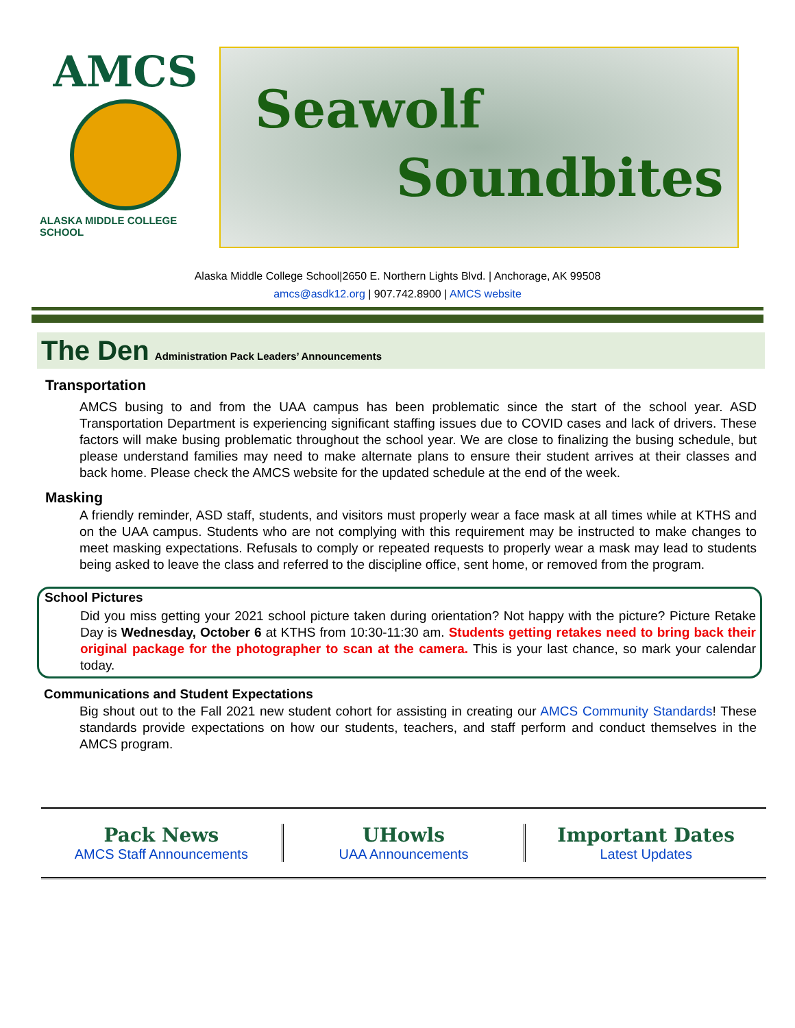AMCS
ALASKA MIDDLE COLLEGE SCHOOL
Seawolf
Soundbites
Alaska Middle College School|2650 E. Northern Lights Blvd. | Anchorage, AK 99508
amcs@asdk12.org | 907.742.8900 | AMCS website
The Den Administration Pack Leaders’ Announcements
Transportation
AMCS busing to and from the UAA campus has been problematic since the start of the school year. ASD Transportation Department is experiencing significant staffing issues due to COVID cases and lack of drivers. These factors will make busing problematic throughout the school year. We are close to finalizing the busing schedule, but please understand families may need to make alternate plans to ensure their student arrives at their classes and back home. Please check the AMCS website for the updated schedule at the end of the week.
Masking
A friendly reminder, ASD staff, students, and visitors must properly wear a face mask at all times while at KTHS and on the UAA campus. Students who are not complying with this requirement may be instructed to make changes to meet masking expectations. Refusals to comply or repeated requests to properly wear a mask may lead to students being asked to leave the class and referred to the discipline office, sent home, or removed from the program.
School Pictures
Did you miss getting your 2021 school picture taken during orientation? Not happy with the picture? Picture Retake Day is Wednesday, October 6 at KTHS from 10:30-11:30 am. Students getting retakes need to bring back their original package for the photographer to scan at the camera. This is your last chance, so mark your calendar today.
Communications and Student Expectations
Big shout out to the Fall 2021 new student cohort for assisting in creating our AMCS Community Standards! These standards provide expectations on how our students, teachers, and staff perform and conduct themselves in the AMCS program.
Pack News
AMCS Staff Announcements
UHowls
UAA Announcements
Important Dates
Latest Updates